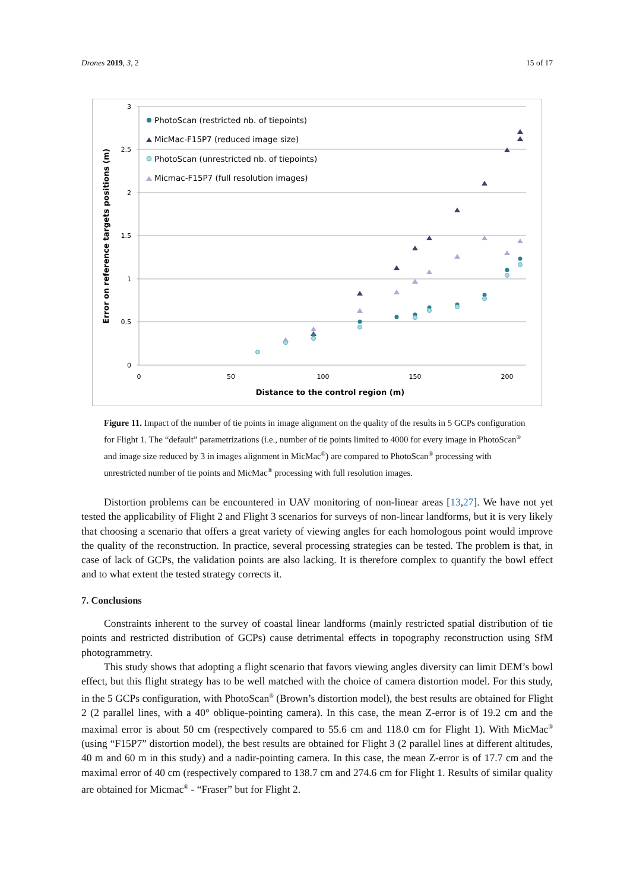Drones 2019, 3, 2 15 of 17
3
2.5
2
1.5
1
0.5
0
0
50
100
150
200
Distance to the control region (m)
Error on reference targets positions (m)
PhotoScan (restricted nb. of tiepoints)
MicMac-F15P7 (reduced image size)
PhotoScan (unrestricted nb. of tiepoints)
Micmac-F15P7 (full resolution images)
Figure 11. Impact of the number of tie points in image alignment on the quality of the results in 5 GCPs configuration for Flight 1. The “default” parametrizations (i.e., number of tie points limited to 4000 for every image in PhotoScan<sup>®</sup> and image size reduced by 3 in images alignment in MicMac<sup>®</sup>) are compared to PhotoScan<sup>®</sup> processing with unrestricted number of tie points and MicMac<sup>®</sup> processing with full resolution images.
Distortion problems can be encountered in UAV monitoring of non-linear areas [13,27]. We have not yet tested the applicability of Flight 2 and Flight 3 scenarios for surveys of non-linear landforms, but it is very likely that choosing a scenario that offers a great variety of viewing angles for each homologous point would improve the quality of the reconstruction. In practice, several processing strategies can be tested. The problem is that, in case of lack of GCPs, the validation points are also lacking. It is therefore complex to quantify the bowl effect and to what extent the tested strategy corrects it.
7. Conclusions
Constraints inherent to the survey of coastal linear landforms (mainly restricted spatial distribution of tie points and restricted distribution of GCPs) cause detrimental effects in topography reconstruction using SfM photogrammetry.
This study shows that adopting a flight scenario that favors viewing angles diversity can limit DEM’s bowl effect, but this flight strategy has to be well matched with the choice of camera distortion model. For this study, in the 5 GCPs configuration, with PhotoScan<sup>®</sup> (Brown’s distortion model), the best results are obtained for Flight 2 (2 parallel lines, with a 40° oblique-pointing camera). In this case, the mean Z-error is of 19.2 cm and the maximal error is about 50 cm (respectively compared to 55.6 cm and 118.0 cm for Flight 1). With MicMac<sup>®</sup> (using “F15P7” distortion model), the best results are obtained for Flight 3 (2 parallel lines at different altitudes, 40 m and 60 m in this study) and a nadir-pointing camera. In this case, the mean Z-error is of 17.7 cm and the maximal error of 40 cm (respectively compared to 138.7 cm and 274.6 cm for Flight 1. Results of similar quality are obtained for Micmac<sup>®</sup> - “Fraser” but for Flight 2.